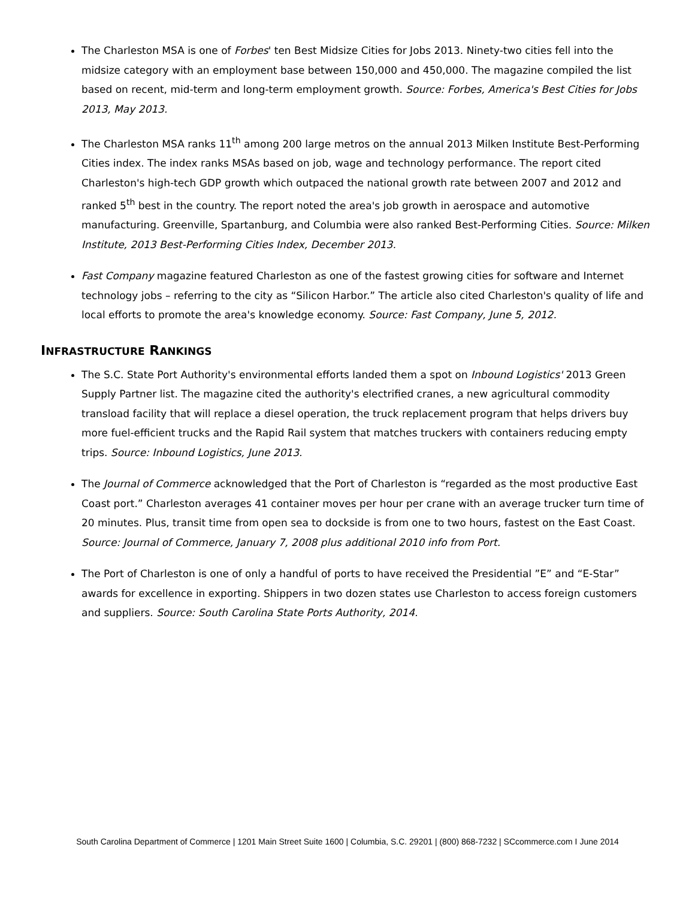The Charleston MSA is one of Forbes' ten Best Midsize Cities for Jobs 2013. Ninety-two cities fell into the midsize category with an employment base between 150,000 and 450,000. The magazine compiled the list based on recent, mid-term and long-term employment growth. Source: Forbes, America's Best Cities for Jobs 2013, May 2013.
The Charleston MSA ranks 11<sup>th</sup> among 200 large metros on the annual 2013 Milken Institute Best-Performing Cities index. The index ranks MSAs based on job, wage and technology performance. The report cited Charleston's high-tech GDP growth which outpaced the national growth rate between 2007 and 2012 and ranked 5<sup>th</sup> best in the country. The report noted the area's job growth in aerospace and automotive manufacturing. Greenville, Spartanburg, and Columbia were also ranked Best-Performing Cities. Source: Milken Institute, 2013 Best-Performing Cities Index, December 2013.
Fast Company magazine featured Charleston as one of the fastest growing cities for software and Internet technology jobs – referring to the city as “Silicon Harbor.” The article also cited Charleston's quality of life and local efforts to promote the area's knowledge economy. Source: Fast Company, June 5, 2012.
INFRASTRUCTURE RANKINGS
The S.C. State Port Authority's environmental efforts landed them a spot on Inbound Logistics' 2013 Green Supply Partner list. The magazine cited the authority's electrified cranes, a new agricultural commodity transload facility that will replace a diesel operation, the truck replacement program that helps drivers buy more fuel-efficient trucks and the Rapid Rail system that matches truckers with containers reducing empty trips. Source: Inbound Logistics, June 2013.
The Journal of Commerce acknowledged that the Port of Charleston is “regarded as the most productive East Coast port.” Charleston averages 41 container moves per hour per crane with an average trucker turn time of 20 minutes. Plus, transit time from open sea to dockside is from one to two hours, fastest on the East Coast. Source: Journal of Commerce, January 7, 2008 plus additional 2010 info from Port.
The Port of Charleston is one of only a handful of ports to have received the Presidential ”E” and “E-Star” awards for excellence in exporting. Shippers in two dozen states use Charleston to access foreign customers and suppliers. Source: South Carolina State Ports Authority, 2014.
South Carolina Department of Commerce | 1201 Main Street Suite 1600 | Columbia, S.C. 29201 | (800) 868-7232 | SCcommerce.com I June 2014